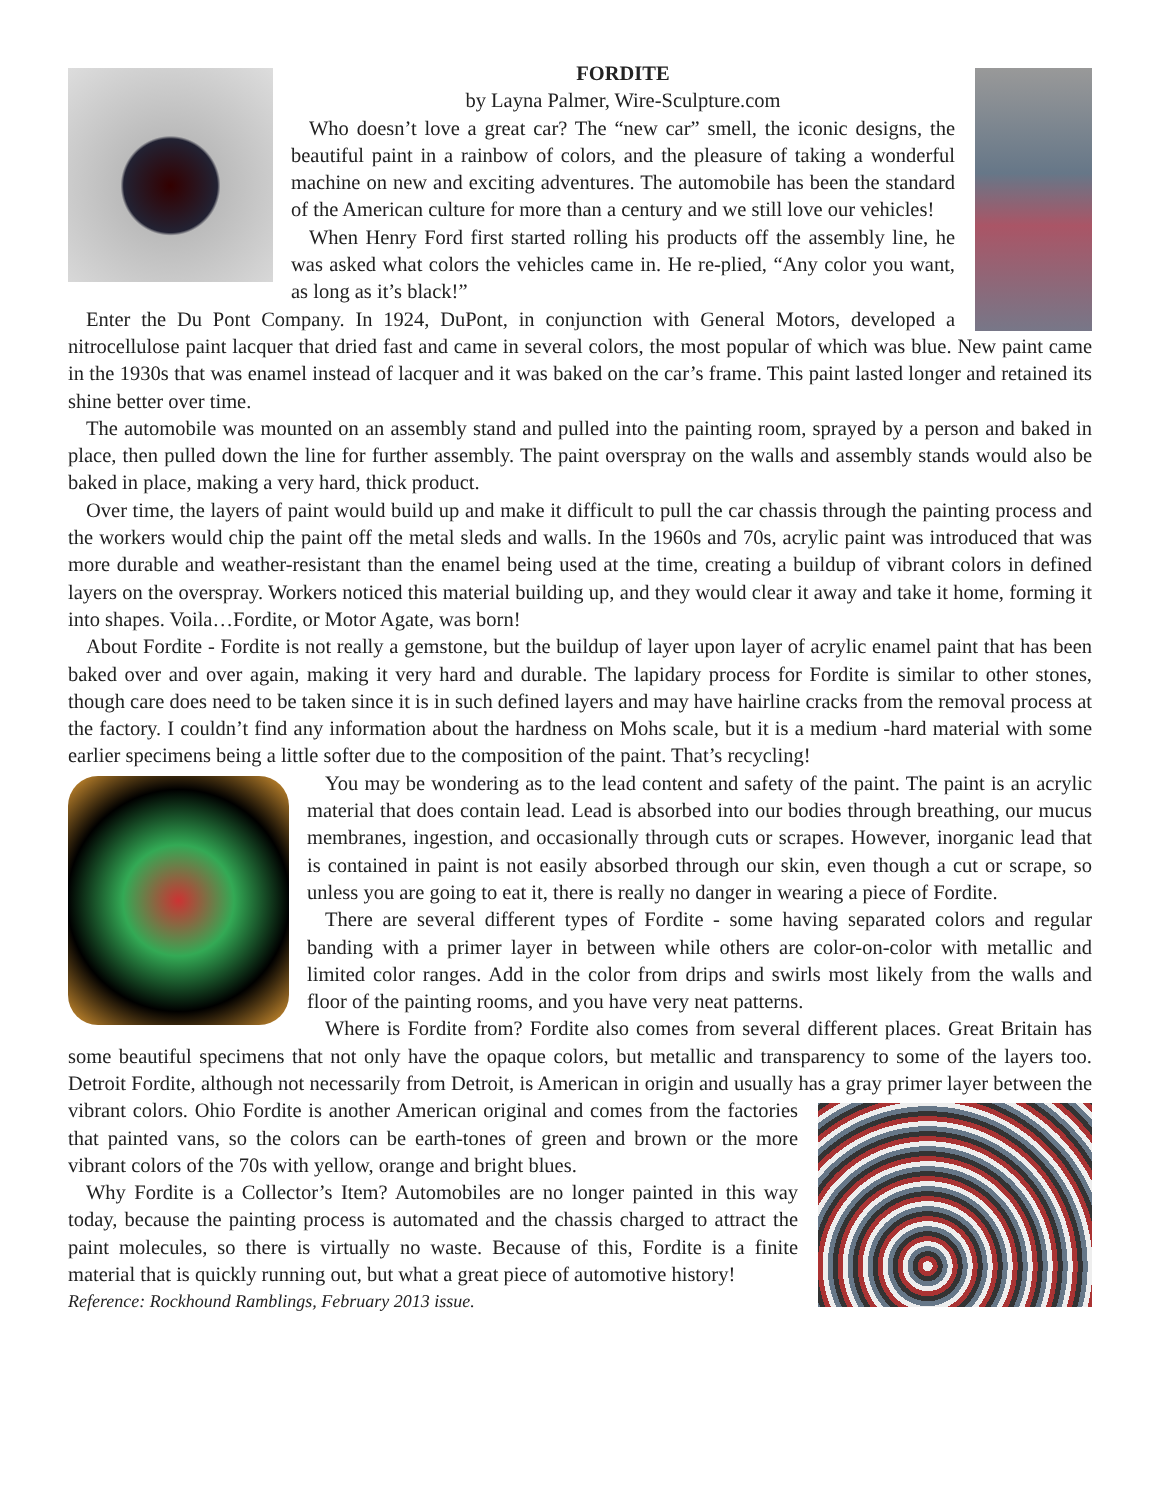FORDITE
by Layna Palmer, Wire-Sculpture.com
Who doesn’t love a great car? The “new car” smell, the iconic designs, the beautiful paint in a rainbow of colors, and the pleasure of taking a wonderful machine on new and exciting adventures. The automobile has been the standard of the American culture for more than a century and we still love our vehicles!
When Henry Ford first started rolling his products off the assembly line, he was asked what colors the vehicles came in. He re-plied, “Any color you want, as long as it’s black!”
Enter the Du Pont Company. In 1924, DuPont, in conjunction with General Motors, developed a nitrocellulose paint lacquer that dried fast and came in several colors, the most popular of which was blue. New paint came in the 1930s that was enamel instead of lacquer and it was baked on the car’s frame. This paint lasted longer and retained its shine better over time.
The automobile was mounted on an assembly stand and pulled into the painting room, sprayed by a person and baked in place, then pulled down the line for further assembly. The paint overspray on the walls and assembly stands would also be baked in place, making a very hard, thick product.
Over time, the layers of paint would build up and make it difficult to pull the car chassis through the painting process and the workers would chip the paint off the metal sleds and walls. In the 1960s and 70s, acrylic paint was introduced that was more durable and weather-resistant than the enamel being used at the time, creating a buildup of vibrant colors in defined layers on the overspray. Workers noticed this material building up, and they would clear it away and take it home, forming it into shapes. Voila…Fordite, or Motor Agate, was born!
About Fordite - Fordite is not really a gemstone, but the buildup of layer upon layer of acrylic enamel paint that has been baked over and over again, making it very hard and durable. The lapidary process for Fordite is similar to other stones, though care does need to be taken since it is in such defined layers and may have hairline cracks from the removal process at the factory. I couldn’t find any information about the hardness on Mohs scale, but it is a medium -hard material with some earlier specimens being a little softer due to the composition of the paint. That’s recycling!
You may be wondering as to the lead content and safety of the paint. The paint is an acrylic material that does contain lead. Lead is absorbed into our bodies through breathing, our mucus membranes, ingestion, and occasionally through cuts or scrapes. However, inorganic lead that is contained in paint is not easily absorbed through our skin, even though a cut or scrape, so unless you are going to eat it, there is really no danger in wearing a piece of Fordite.
There are several different types of Fordite - some having separated colors and regular banding with a primer layer in between while others are color-on-color with metallic and limited color ranges. Add in the color from drips and swirls most likely from the walls and floor of the painting rooms, and you have very neat patterns.
Where is Fordite from? Fordite also comes from several different places. Great Britain has some beautiful specimens that not only have the opaque colors, but metallic and transparency to some of the layers too. Detroit Fordite, although not necessarily from Detroit, is American in origin and usually has a gray primer layer between the vibrant colors. Ohio Fordite is another American original and comes from the factories that painted vans, so the colors can be earth-tones of green and brown or the more vibrant colors of the 70s with yellow, orange and bright blues.
Why Fordite is a Collector’s Item? Automobiles are no longer painted in this way today, because the painting process is automated and the chassis charged to attract the paint molecules, so there is virtually no waste. Because of this, Fordite is a finite material that is quickly running out, but what a great piece of automotive history!
Reference: Rockhound Ramblings, February 2013 issue.